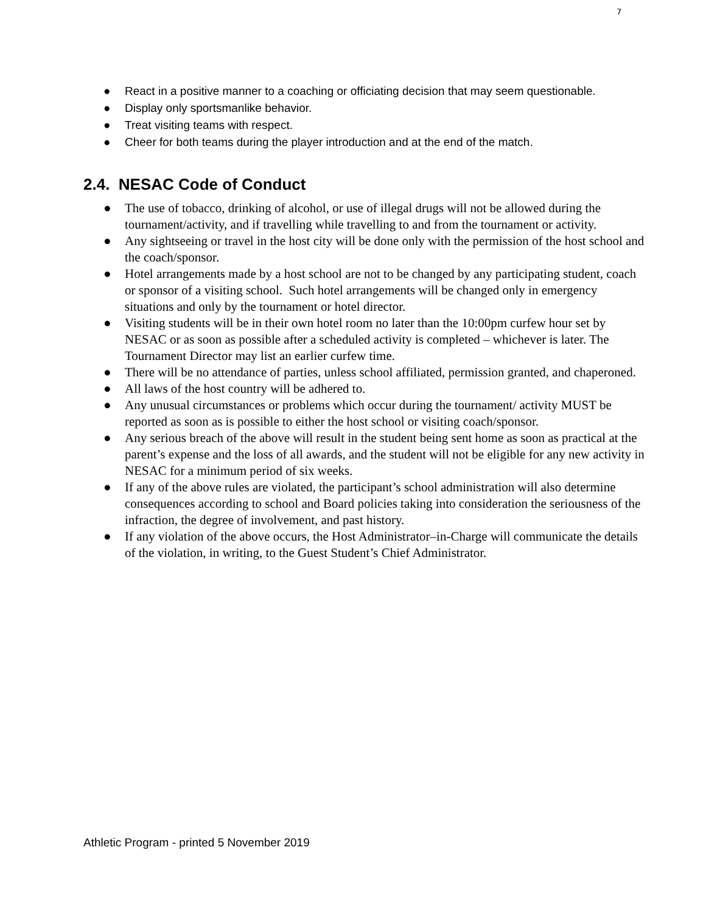7
● React in a positive manner to a coaching or officiating decision that may seem questionable.
● Display only sportsmanlike behavior.
● Treat visiting teams with respect.
● Cheer for both teams during the player introduction and at the end of the match.
2.4. NESAC Code of Conduct
● The use of tobacco, drinking of alcohol, or use of illegal drugs will not be allowed during the tournament/activity, and if travelling while travelling to and from the tournament or activity.
● Any sightseeing or travel in the host city will be done only with the permission of the host school and the coach/sponsor.
● Hotel arrangements made by a host school are not to be changed by any participating student, coach or sponsor of a visiting school. Such hotel arrangements will be changed only in emergency situations and only by the tournament or hotel director.
● Visiting students will be in their own hotel room no later than the 10:00pm curfew hour set by NESAC or as soon as possible after a scheduled activity is completed – whichever is later. The Tournament Director may list an earlier curfew time.
● There will be no attendance of parties, unless school affiliated, permission granted, and chaperoned.
● All laws of the host country will be adhered to.
● Any unusual circumstances or problems which occur during the tournament/ activity MUST be reported as soon as is possible to either the host school or visiting coach/sponsor.
● Any serious breach of the above will result in the student being sent home as soon as practical at the parent’s expense and the loss of all awards, and the student will not be eligible for any new activity in NESAC for a minimum period of six weeks.
● If any of the above rules are violated, the participant’s school administration will also determine consequences according to school and Board policies taking into consideration the seriousness of the infraction, the degree of involvement, and past history.
● If any violation of the above occurs, the Host Administrator–in-Charge will communicate the details of the violation, in writing, to the Guest Student’s Chief Administrator.
Athletic Program - printed 5 November 2019